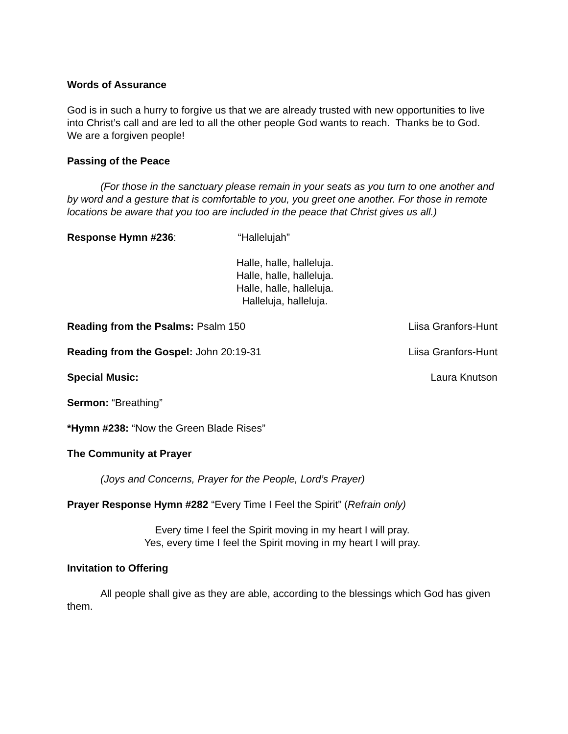Words of Assurance
God is in such a hurry to forgive us that we are already trusted with new opportunities to live into Christ’s call and are led to all the other people God wants to reach. Thanks be to God.
We are a forgiven people!
Passing of the Peace
(For those in the sanctuary please remain in your seats as you turn to one another and by word and a gesture that is comfortable to you, you greet one another. For those in remote locations be aware that you too are included in the peace that Christ gives us all.)
Response Hymn #236: “Hallelujah”
Halle, halle, halleluja.
Halle, halle, halleluja.
Halle, halle, halleluja.
Halleluja, halleluja.
Reading from the Psalms: Psalm 150 Liisa Granfors-Hunt
Reading from the Gospel: John 20:19-31 Liisa Granfors-Hunt
Special Music: Laura Knutson
Sermon: “Breathing”
*Hymn #238: “Now the Green Blade Rises”
The Community at Prayer
(Joys and Concerns, Prayer for the People, Lord’s Prayer)
Prayer Response Hymn #282 “Every Time I Feel the Spirit” (Refrain only)
Every time I feel the Spirit moving in my heart I will pray.
Yes, every time I feel the Spirit moving in my heart I will pray.
Invitation to Offering
All people shall give as they are able, according to the blessings which God has given them.